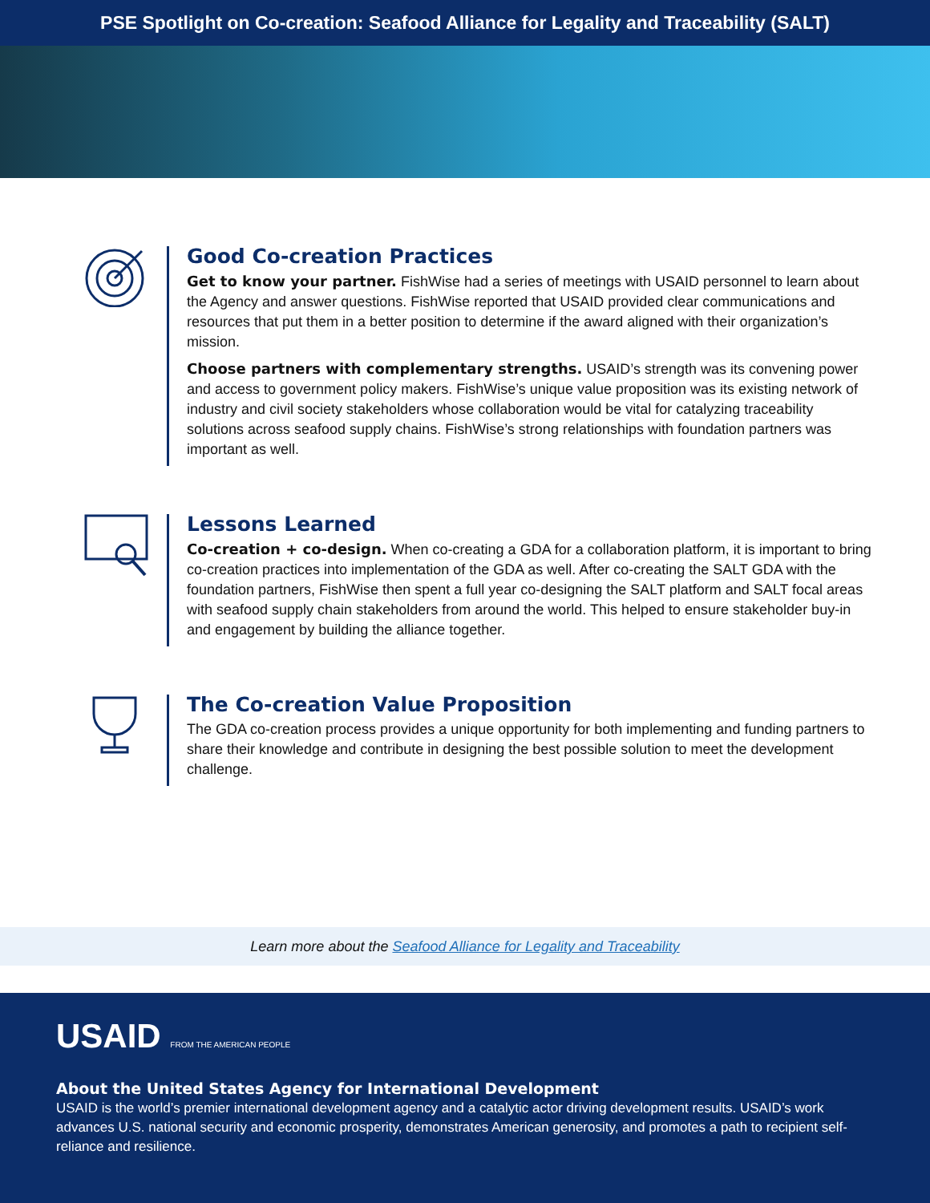PSE Spotlight on Co-creation: Seafood Alliance for Legality and Traceability (SALT)
Good Co-creation Practices
Get to know your partner. FishWise had a series of meetings with USAID personnel to learn about the Agency and answer questions. FishWise reported that USAID provided clear communications and resources that put them in a better position to determine if the award aligned with their organization’s mission.
Choose partners with complementary strengths. USAID’s strength was its convening power and access to government policy makers. FishWise’s unique value proposition was its existing network of industry and civil society stakeholders whose collaboration would be vital for catalyzing traceability solutions across seafood supply chains. FishWise’s strong relationships with foundation partners was important as well.
Lessons Learned
Co-creation + co-design. When co-creating a GDA for a collaboration platform, it is important to bring co-creation practices into implementation of the GDA as well. After co-creating the SALT GDA with the foundation partners, FishWise then spent a full year co-designing the SALT platform and SALT focal areas with seafood supply chain stakeholders from around the world. This helped to ensure stakeholder buy-in and engagement by building the alliance together.
The Co-creation Value Proposition
The GDA co-creation process provides a unique opportunity for both implementing and funding partners to share their knowledge and contribute in designing the best possible solution to meet the development challenge.
Learn more about the Seafood Alliance for Legality and Traceability
USAID FROM THE AMERICAN PEOPLE
About the United States Agency for International Development
USAID is the world’s premier international development agency and a catalytic actor driving development results. USAID’s work advances U.S. national security and economic prosperity, demonstrates American generosity, and promotes a path to recipient self-reliance and resilience.